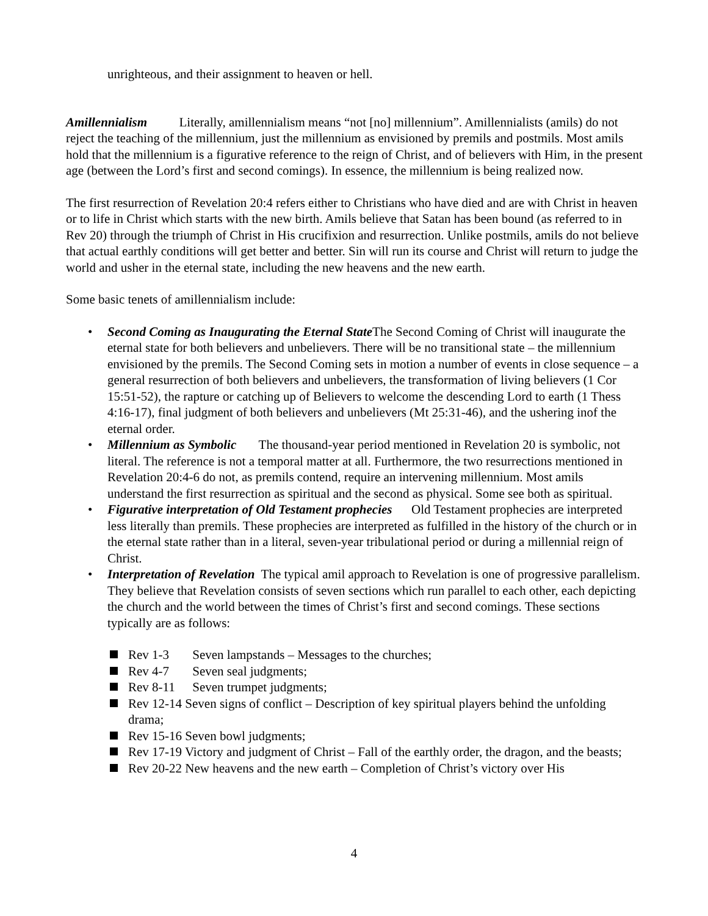unrighteous, and their assignment to heaven or hell.
Amillennialism Literally, amillennialism means “not [no] millennium”. Amillennialists (amils) do not reject the teaching of the millennium, just the millennium as envisioned by premils and postmils. Most amils hold that the millennium is a figurative reference to the reign of Christ, and of believers with Him, in the present age (between the Lord’s first and second comings). In essence, the millennium is being realized now.
The first resurrection of Revelation 20:4 refers either to Christians who have died and are with Christ in heaven or to life in Christ which starts with the new birth. Amils believe that Satan has been bound (as referred to in Rev 20) through the triumph of Christ in His crucifixion and resurrection. Unlike postmils, amils do not believe that actual earthly conditions will get better and better. Sin will run its course and Christ will return to judge the world and usher in the eternal state, including the new heavens and the new earth.
Some basic tenets of amillennialism include:
• Second Coming as Inaugurating the Eternal State The Second Coming of Christ will inaugurate the eternal state for both believers and unbelievers. There will be no transitional state – the millennium envisioned by the premils. The Second Coming sets in motion a number of events in close sequence – a general resurrection of both believers and unbelievers, the transformation of living believers (1 Cor 15:51-52), the rapture or catching up of Believers to welcome the descending Lord to earth (1 Thess 4:16-17), final judgment of both believers and unbelievers (Mt 25:31-46), and the ushering inof the eternal order.
• Millennium as Symbolic The thousand-year period mentioned in Revelation 20 is symbolic, not literal. The reference is not a temporal matter at all. Furthermore, the two resurrections mentioned in Revelation 20:4-6 do not, as premils contend, require an intervening millennium. Most amils understand the first resurrection as spiritual and the second as physical. Some see both as spiritual.
• Figurative interpretation of Old Testament prophecies Old Testament prophecies are interpreted less literally than premils. These prophecies are interpreted as fulfilled in the history of the church or in the eternal state rather than in a literal, seven-year tribulational period or during a millennial reign of Christ.
• Interpretation of Revelation The typical amil approach to Revelation is one of progressive parallelism. They believe that Revelation consists of seven sections which run parallel to each other, each depicting the church and the world between the times of Christ’s first and second comings. These sections typically are as follows:
Rev 1-3 Seven lampstands – Messages to the churches;
Rev 4-7 Seven seal judgments;
Rev 8-11 Seven trumpet judgments;
Rev 12-14 Seven signs of conflict – Description of key spiritual players behind the unfolding drama;
Rev 15-16 Seven bowl judgments;
Rev 17-19 Victory and judgment of Christ – Fall of the earthly order, the dragon, and the beasts;
Rev 20-22 New heavens and the new earth – Completion of Christ’s victory over His
4